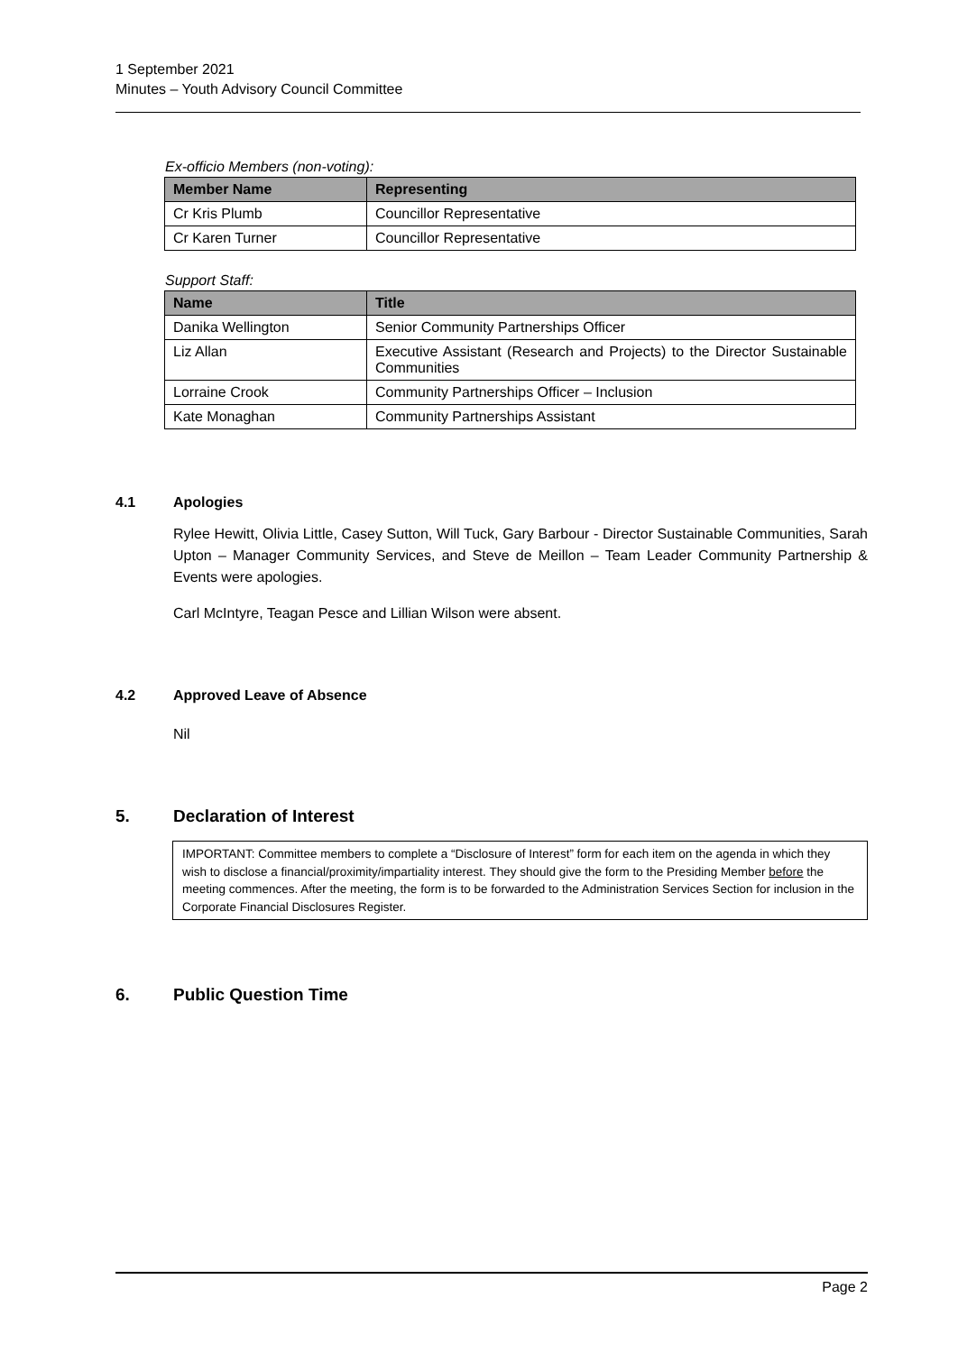1 September 2021
Minutes – Youth Advisory Council Committee
Ex-officio Members (non-voting):
| Member Name | Representing |
| --- | --- |
| Cr Kris Plumb | Councillor Representative |
| Cr Karen Turner | Councillor Representative |
Support Staff:
| Name | Title |
| --- | --- |
| Danika Wellington | Senior Community Partnerships Officer |
| Liz Allan | Executive Assistant (Research and Projects) to the Director Sustainable Communities |
| Lorraine Crook | Community Partnerships Officer – Inclusion |
| Kate Monaghan | Community Partnerships Assistant |
4.1 Apologies
Rylee Hewitt, Olivia Little, Casey Sutton, Will Tuck, Gary Barbour - Director Sustainable Communities, Sarah Upton – Manager Community Services, and Steve de Meillon – Team Leader Community Partnership & Events were apologies.
Carl McIntyre, Teagan Pesce and Lillian Wilson were absent.
4.2 Approved Leave of Absence
Nil
5. Declaration of Interest
IMPORTANT: Committee members to complete a “Disclosure of Interest” form for each item on the agenda in which they wish to disclose a financial/proximity/impartiality interest. They should give the form to the Presiding Member before the meeting commences. After the meeting, the form is to be forwarded to the Administration Services Section for inclusion in the Corporate Financial Disclosures Register.
6. Public Question Time
Page 2